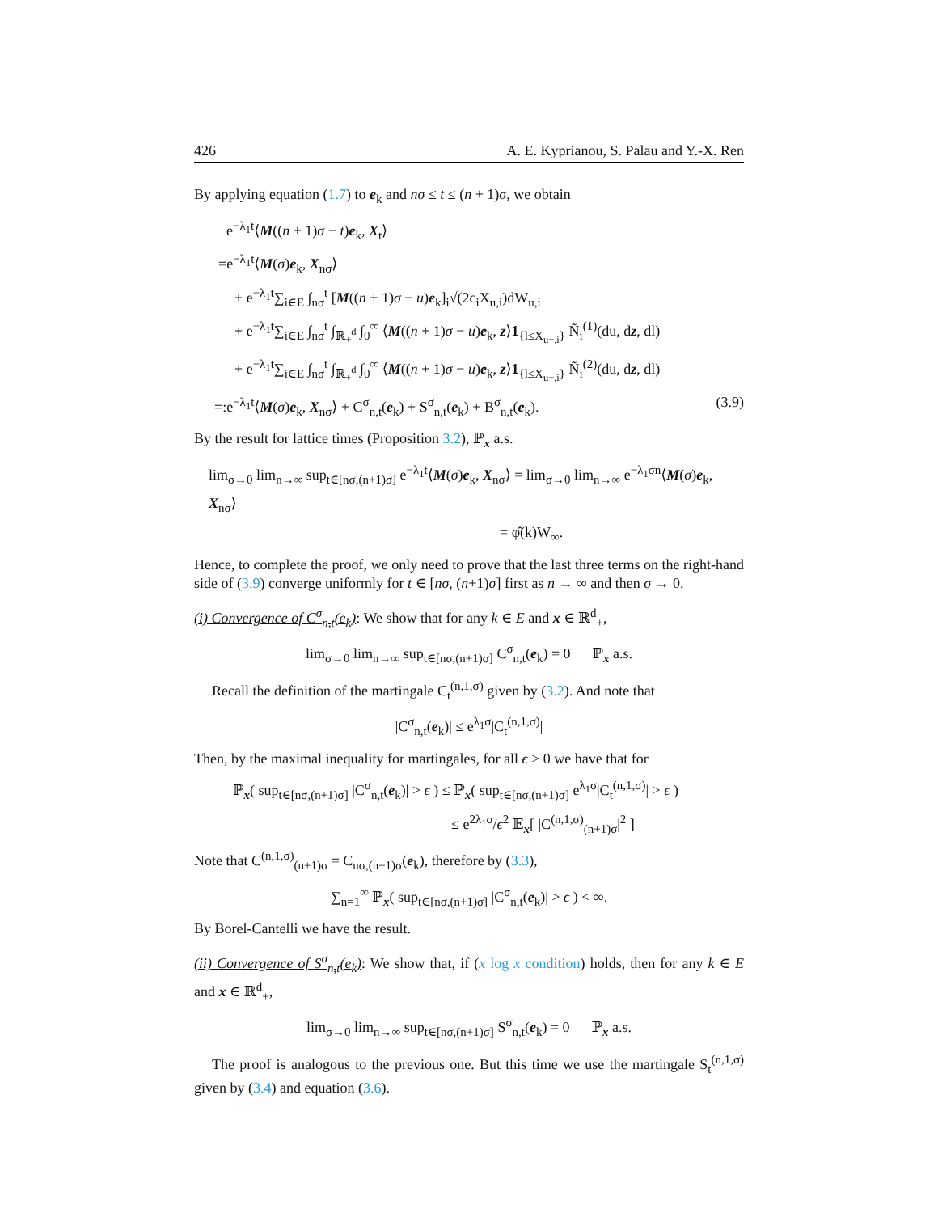426 A. E. Kyprianou, S. Palau and Y.-X. Ren
By applying equation (1.7) to e<sub>k</sub> and nσ ≤ t ≤ (n + 1)σ, we obtain
e<sup>−λ<sub>1</sub>t</sup>⟨M((n + 1)σ − t)e<sub>k</sub>, X<sub>t</sub>⟩
=e<sup>−λ<sub>1</sub>t</sup>⟨M(σ)e<sub>k</sub>, X<sub>nσ</sub>⟩
+ e<sup>−λ<sub>1</sub>t</sup>∑<sub>i∈E</sub> ∫<sub>nσ</sub><sup>t</sup> [M((n + 1)σ − u)e<sub>k</sub>]<sub>i</sub>√(2c<sub>i</sub>X<sub>u,i</sub>)dW<sub>u,i</sub>
+ e<sup>−λ<sub>1</sub>t</sup>∑<sub>i∈E</sub> ∫<sub>nσ</sub><sup>t</sup> ∫<sub>ℝ<sub>+</sub><sup>d</sup></sub> ∫<sub>0</sub><sup>∞</sup> ⟨M((n + 1)σ − u)e<sub>k</sub>, z⟩1<sub>{l≤X<sub>u−,i</sub>}</sub> Ñ<sub>i</sub><sup>(1)</sup>(du, dz, dl)
+ e<sup>−λ<sub>1</sub>t</sup>∑<sub>i∈E</sub> ∫<sub>nσ</sub><sup>t</sup> ∫<sub>ℝ<sub>+</sub><sup>d</sup></sub> ∫<sub>0</sub><sup>∞</sup> ⟨M((n + 1)σ − u)e<sub>k</sub>, z⟩1<sub>{l≤X<sub>u−,i</sub>}</sub> Ñ<sub>i</sub><sup>(2)</sup>(du, dz, dl)
=:e<sup>−λ<sub>1</sub>t</sup>⟨M(σ)e<sub>k</sub>, X<sub>nσ</sub>⟩ + C<sup>σ</sup><sub>n,t</sub>(e<sub>k</sub>) + S<sup>σ</sup><sub>n,t</sub>(e<sub>k</sub>) + B<sup>σ</sup><sub>n,t</sub>(e<sub>k</sub>). (3.9)
By the result for lattice times (Proposition 3.2), ℙ<sub>x</sub> a.s.
lim<sub>σ→0</sub> lim<sub>n→∞</sub> sup<sub>t∈[nσ,(n+1)σ]</sub> e<sup>−λ<sub>1</sub>t</sup>⟨M(σ)e<sub>k</sub>, X<sub>nσ</sub>⟩ = lim<sub>σ→0</sub> lim<sub>n→∞</sub> e<sup>−λ<sub>1</sub>σn</sup>⟨M(σ)e<sub>k</sub>, X<sub>nσ</sub>⟩
= φ̂(k)W<sub>∞</sub>.
Hence, to complete the proof, we only need to prove that the last three terms on the right-hand side of (3.9) converge uniformly for t ∈ [nσ, (n+1)σ] first as n → ∞ and then σ → 0.
(i) Convergence of C<sup>σ</sup><sub>n,t</sub>(e<sub>k</sub>): We show that for any k ∈ E and x ∈ ℝ<sup>d</sup><sub>+</sub>,
lim<sub>σ→0</sub> lim<sub>n→∞</sub> sup<sub>t∈[nσ,(n+1)σ]</sub> C<sup>σ</sup><sub>n,t</sub>(e<sub>k</sub>) = 0 ℙ<sub>x</sub> a.s.
Recall the definition of the martingale C<sub>t</sub><sup>(n,1,σ)</sup> given by (3.2). And note that
|C<sup>σ</sup><sub>n,t</sub>(e<sub>k</sub>)| ≤ e<sup>λ<sub>1</sub>σ</sup>|C<sub>t</sub><sup>(n,1,σ)</sup>|
Then, by the maximal inequality for martingales, for all ϵ > 0 we have that for
ℙ<sub>x</sub>( sup<sub>t∈[nσ,(n+1)σ]</sub> |C<sup>σ</sup><sub>n,t</sub>(e<sub>k</sub>)| > ϵ ) ≤ ℙ<sub>x</sub>( sup<sub>t∈[nσ,(n+1)σ]</sub> e<sup>λ<sub>1</sub>σ</sup>|C<sub>t</sub><sup>(n,1,σ)</sup>| > ϵ )
≤ e<sup>2λ<sub>1</sub>σ</sup>/ϵ<sup>2</sup> 𝔼<sub>x</sub>[ |C<sup>(n,1,σ)</sup><sub>(n+1)σ</sub>|<sup>2</sup> ]
Note that C<sup>(n,1,σ)</sup><sub>(n+1)σ</sub> = C<sub>nσ,(n+1)σ</sub>(e<sub>k</sub>), therefore by (3.3),
∑<sub>n=1</sub><sup>∞</sup> ℙ<sub>x</sub>( sup<sub>t∈[nσ,(n+1)σ]</sub> |C<sup>σ</sup><sub>n,t</sub>(e<sub>k</sub>)| > ϵ ) < ∞.
By Borel-Cantelli we have the result.
(ii) Convergence of S<sup>σ</sup><sub>n,t</sub>(e<sub>k</sub>): We show that, if (x log x condition) holds, then for any k ∈ E and x ∈ ℝ<sup>d</sup><sub>+</sub>,
lim<sub>σ→0</sub> lim<sub>n→∞</sub> sup<sub>t∈[nσ,(n+1)σ]</sub> S<sup>σ</sup><sub>n,t</sub>(e<sub>k</sub>) = 0 ℙ<sub>x</sub> a.s.
The proof is analogous to the previous one. But this time we use the martingale S<sub>t</sub><sup>(n,1,σ)</sup> given by (3.4) and equation (3.6).